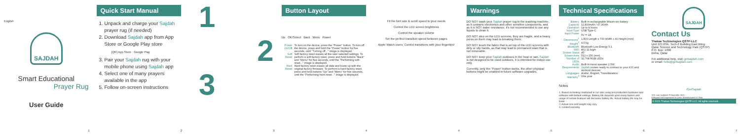English
SAJDAH
Smart Educational
Prayer Rug
User Guide
1
Quick Start Manual
1. Unpack and charge your Sajdah prayer rug (if needed)
2. Download Sajdah app from App Store or Google Play store
[QR] App Store · Google Play
3. Pair your Sajdah rug with your mobile phone using Sajdah app
4. Select one of many prayers available in the app
5. Follow on-screen instructions
2
1
2
3
3
Button Layout
Up OK/Select Back Menu Power
| Power On/Off | To turn on the device, press the "Power" button. To turn off the device, press and hold the "Power" button for five seconds, until "Turning off..." image is displayed. |
| Soft Reset | Soft factory reset erases all the user selected settings. To perform a soft factory reset, press and hold buttons "Back" and "Menu" for five seconds, until the "Performing soft-reset..." image is displayed. |
| Hard Reset | Hard factory reset erases all data and boots up with the original factory firmware. To perform a hard factory reset, press and hold buttons "Up" and "Menu" for five seconds, until the "Performing hard-reset..." image is displayed. |
4
Fit the font size & scroll speed to your needs
Control the LED screen brightness
Control the speaker volume
Set the perfect transition speed between pages
Apple Watch users: Control transitions with your fingertips!
4
Warnings
DO NOT wash your Sajdah prayer rug in the washing machine, as it contains electronics and other sensitive components, and as it is NOT water resistance, it's not recommended to use any liquids to clean it.
DO NOT step on the LED screens, they are fragile, and a heavy press on them may lead to breaking them.
DO NOT touch the fabric that is on top of the LED screens with dirty or oily hands, as that may lead to permanent stain that is not removable.
DO NOT keep your Sajdah outdoors in the heat or rain, Sajdah is not designed to be used outdoors, it is intended for indoor use only.
Currently, only the "Power" button works, the other physical buttons might be enabled in future software upgrades.
5
Technical Specifications
| Battery | Built-in rechargeable lithium-ion battery |
| Capacity | 12,800mAh / 47.36Wh |
| Operation | Up to 8 hours |
| Input Type | USB Type-C |
| Input Power | 5V ⎓ 2A |
| Dimensions<sup>1</sup> | 1,800 Length x 700 Width x 40 Height (mm) |
| Weight<sup>2</sup> | 4.5 kg |
| Bluetooth | Bluetooth Low Energy 5.1 |
| WiFi | 802.11 b/g/n |
| Screen Stand | 45° |
| Screen Area | 512 x 256 (mm) |
| Number of LEDs | 32,768 RGB LEDs |
| Audio | Built-in mono speaker 2.5W |
| Requirements | Sajdah comes ready to connect to your iOS and Android devices |
| Languages | Arabic, English, Transliteration |
| Warranty<sup>3</sup> | One year |
Notes
1. Based on testing conducted in our labs using pre-production hardware and software with default settings. Battery life depends upon many factors and usage of certain features will decrease battery life. Actual battery life may be lower
2. Actual size and weight may vary.
3. Limited warranty.
6
SAJDAH
Contact Us
Thakaa Technologies QSTP-LLC
Unit 107-03A, Tech-2 Building East Wing
Qatar Science and Technology Park (QSTP)
P.O. Box: 1090
Doha, Qatar
For additional help, visit: getsajdah.com
or email: hello@getsajdah.com
/GetSajdah
V03. Last Updated: 9 December 2021
Designed and Engineered in Qatar. Manufactured in China
© 2021 Thakaa Technologies QSTP-LLC. All rights reserved.
7